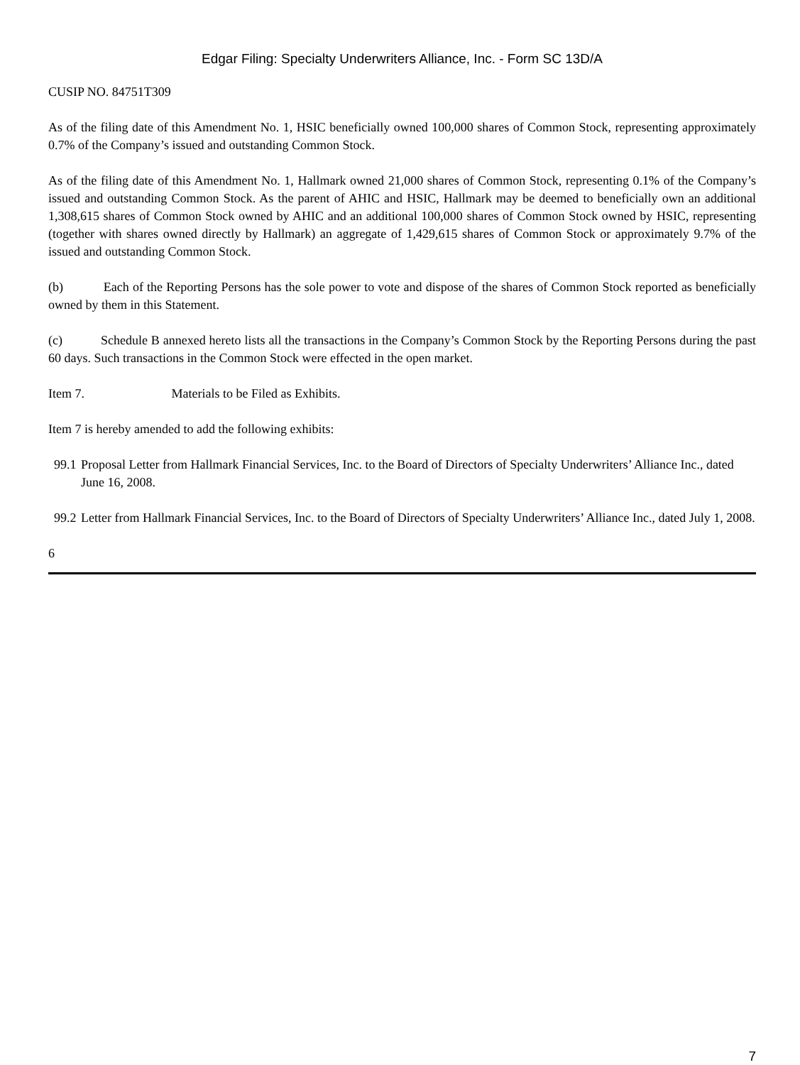Edgar Filing: Specialty Underwriters Alliance, Inc. - Form SC 13D/A
CUSIP NO. 84751T309
As of the filing date of this Amendment No. 1, HSIC beneficially owned 100,000 shares of Common Stock, representing approximately 0.7% of the Company’s issued and outstanding Common Stock.
As of the filing date of this Amendment No. 1, Hallmark owned 21,000 shares of Common Stock, representing 0.1% of the Company’s issued and outstanding Common Stock. As the parent of AHIC and HSIC, Hallmark may be deemed to beneficially own an additional 1,308,615 shares of Common Stock owned by AHIC and an additional 100,000 shares of Common Stock owned by HSIC, representing (together with shares owned directly by Hallmark) an aggregate of 1,429,615 shares of Common Stock or approximately 9.7% of the issued and outstanding Common Stock.
(b) Each of the Reporting Persons has the sole power to vote and dispose of the shares of Common Stock reported as beneficially owned by them in this Statement.
(c) Schedule B annexed hereto lists all the transactions in the Company’s Common Stock by the Reporting Persons during the past 60 days. Such transactions in the Common Stock were effected in the open market.
Item 7. Materials to be Filed as Exhibits.
Item 7 is hereby amended to add the following exhibits:
99.1
Proposal Letter from Hallmark Financial Services, Inc. to the Board of Directors of Specialty Underwriters’ Alliance Inc., dated June 16, 2008.
99.2
Letter from Hallmark Financial Services, Inc. to the Board of Directors of Specialty Underwriters’ Alliance Inc., dated July 1, 2008.
6
7